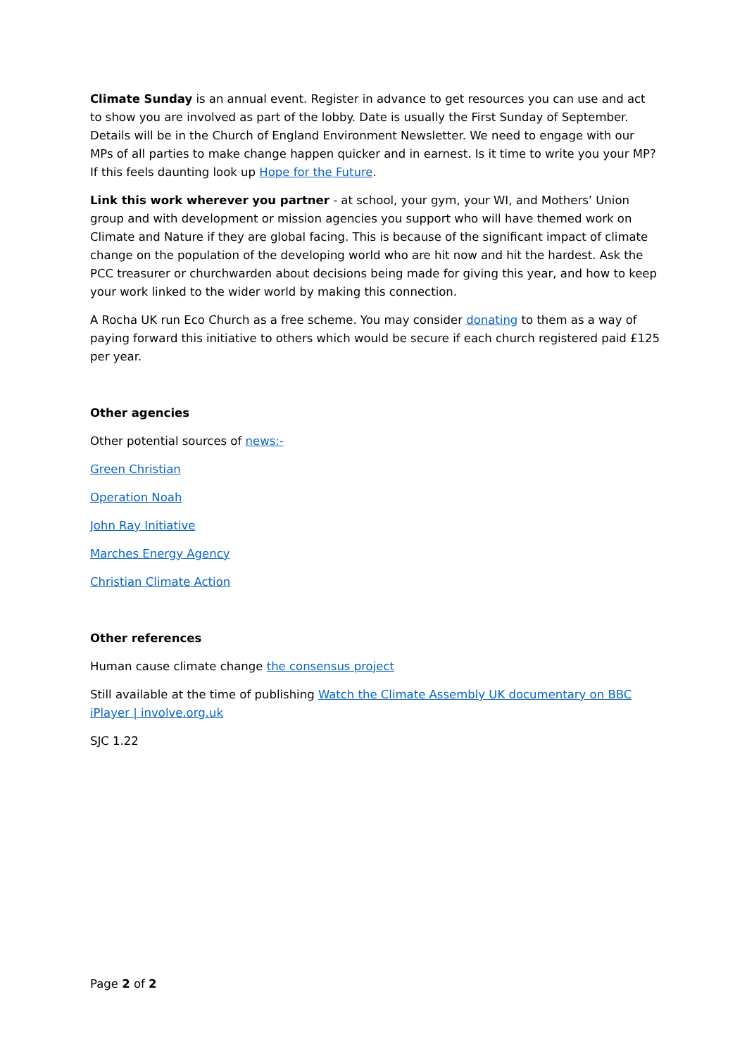Climate Sunday is an annual event. Register in advance to get resources you can use and act to show you are involved as part of the lobby. Date is usually the First Sunday of September. Details will be in the Church of England Environment Newsletter. We need to engage with our MPs of all parties to make change happen quicker and in earnest. Is it time to write you your MP? If this feels daunting look up Hope for the Future.
Link this work wherever you partner - at school, your gym, your WI, and Mothers’ Union group and with development or mission agencies you support who will have themed work on Climate and Nature if they are global facing. This is because of the significant impact of climate change on the population of the developing world who are hit now and hit the hardest. Ask the PCC treasurer or churchwarden about decisions being made for giving this year, and how to keep your work linked to the wider world by making this connection.
A Rocha UK run Eco Church as a free scheme. You may consider donating to them as a way of paying forward this initiative to others which would be secure if each church registered paid £125 per year.
Other agencies
Other potential sources of news:-
Green Christian
Operation Noah
John Ray Initiative
Marches Energy Agency
Christian Climate Action
Other references
Human cause climate change the consensus project
Still available at the time of publishing Watch the Climate Assembly UK documentary on BBC iPlayer | involve.org.uk
SJC 1.22
Page 2 of 2